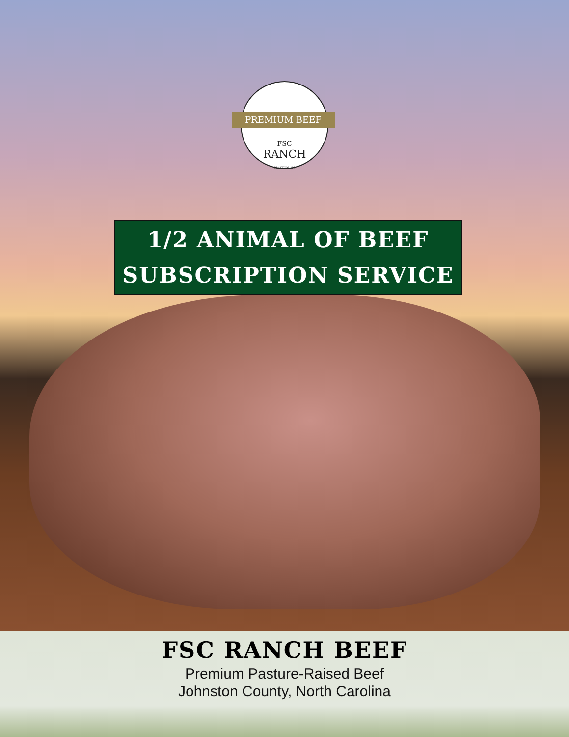PREMIUM BEEF
FSC
RANCH
CLAYTON, NC
1/2 ANIMAL OF BEEF
SUBSCRIPTION SERVICE
FSC RANCH BEEF
Premium Pasture-Raised Beef
Johnston County, North Carolina